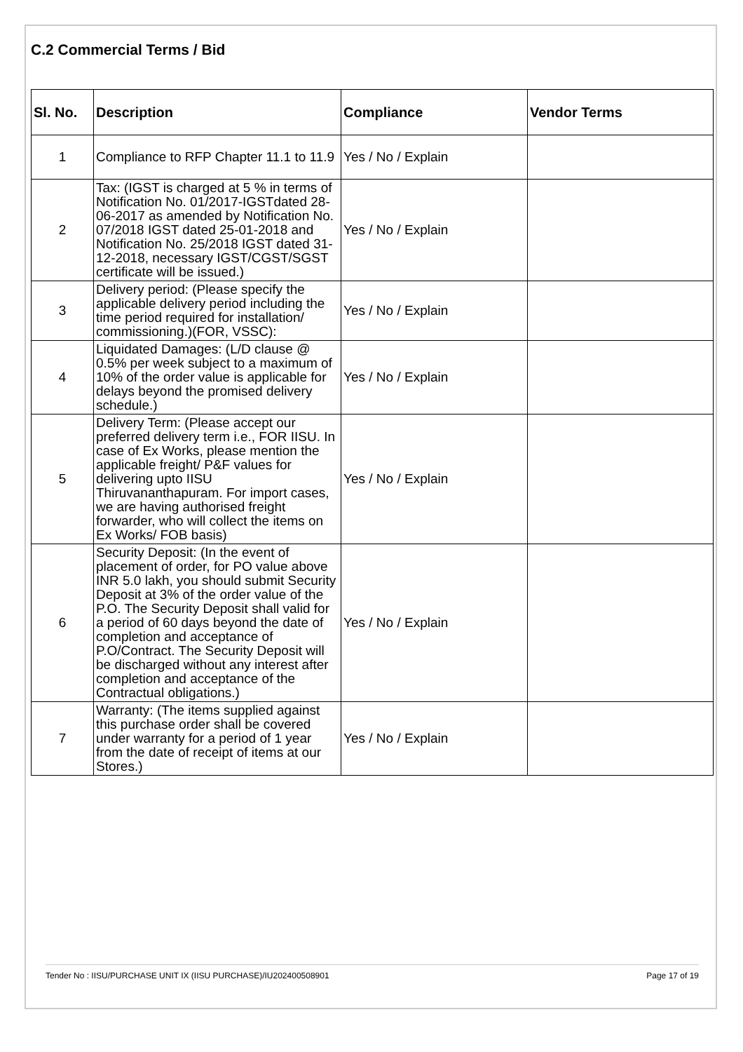C.2 Commercial Terms / Bid
| Sl. No. | Description | Compliance | Vendor Terms |
| --- | --- | --- | --- |
| 1 | Compliance to RFP Chapter 11.1 to 11.9 | Yes / No / Explain | |
| 2 | Tax: (IGST is charged at 5 % in terms of Notification No. 01/2017-IGSTdated 28-06-2017 as amended by Notification No. 07/2018 IGST dated 25-01-2018 and Notification No. 25/2018 IGST dated 31-12-2018, necessary IGST/CGST/SGST certificate will be issued.) | Yes / No / Explain | |
| 3 | Delivery period: (Please specify the applicable delivery period including the time period required for installation/ commissioning.)(FOR, VSSC): | Yes / No / Explain | |
| 4 | Liquidated Damages: (L/D clause @ 0.5% per week subject to a maximum of 10% of the order value is applicable for delays beyond the promised delivery schedule.) | Yes / No / Explain | |
| 5 | Delivery Term: (Please accept our preferred delivery term i.e., FOR IISU. In case of Ex Works, please mention the applicable freight/ P&F values for delivering upto IISU Thiruvananthapuram. For import cases, we are having authorised freight forwarder, who will collect the items on Ex Works/ FOB basis) | Yes / No / Explain | |
| 6 | Security Deposit: (In the event of placement of order, for PO value above INR 5.0 lakh, you should submit Security Deposit at 3% of the order value of the P.O. The Security Deposit shall valid for a period of 60 days beyond the date of completion and acceptance of P.O/Contract. The Security Deposit will be discharged without any interest after completion and acceptance of the Contractual obligations.) | Yes / No / Explain | |
| 7 | Warranty: (The items supplied against this purchase order shall be covered under warranty for a period of 1 year from the date of receipt of items at our Stores.) | Yes / No / Explain | |
Tender No : IISU/PURCHASE UNIT IX (IISU PURCHASE)/IU202400508901 Page 17 of 19